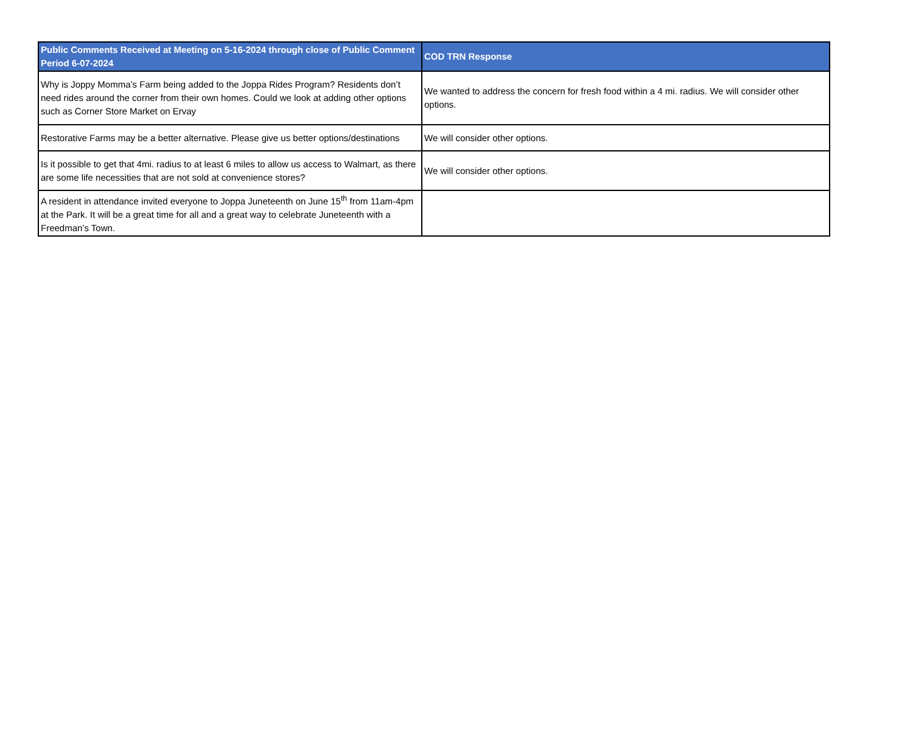| Public Comments Received at Meeting on 5-16-2024 through close of Public Comment Period 6-07-2024 | COD TRN Response |
| --- | --- |
| Why is Joppy Momma’s Farm being added to the Joppa Rides Program? Residents don’t need rides around the corner from their own homes. Could we look at adding other options such as Corner Store Market on Ervay | We wanted to address the concern for fresh food within a 4 mi. radius. We will consider other options. |
| Restorative Farms may be a better alternative. Please give us better options/destinations | We will consider other options. |
| Is it possible to get that 4mi. radius to at least 6 miles to allow us access to Walmart, as there are some life necessities that are not sold at convenience stores? | We will consider other options. |
| A resident in attendance invited everyone to Joppa Juneteenth on June 15<sup>th</sup> from 11am-4pm at the Park. It will be a great time for all and a great way to celebrate Juneteenth with a Freedman’s Town. | |